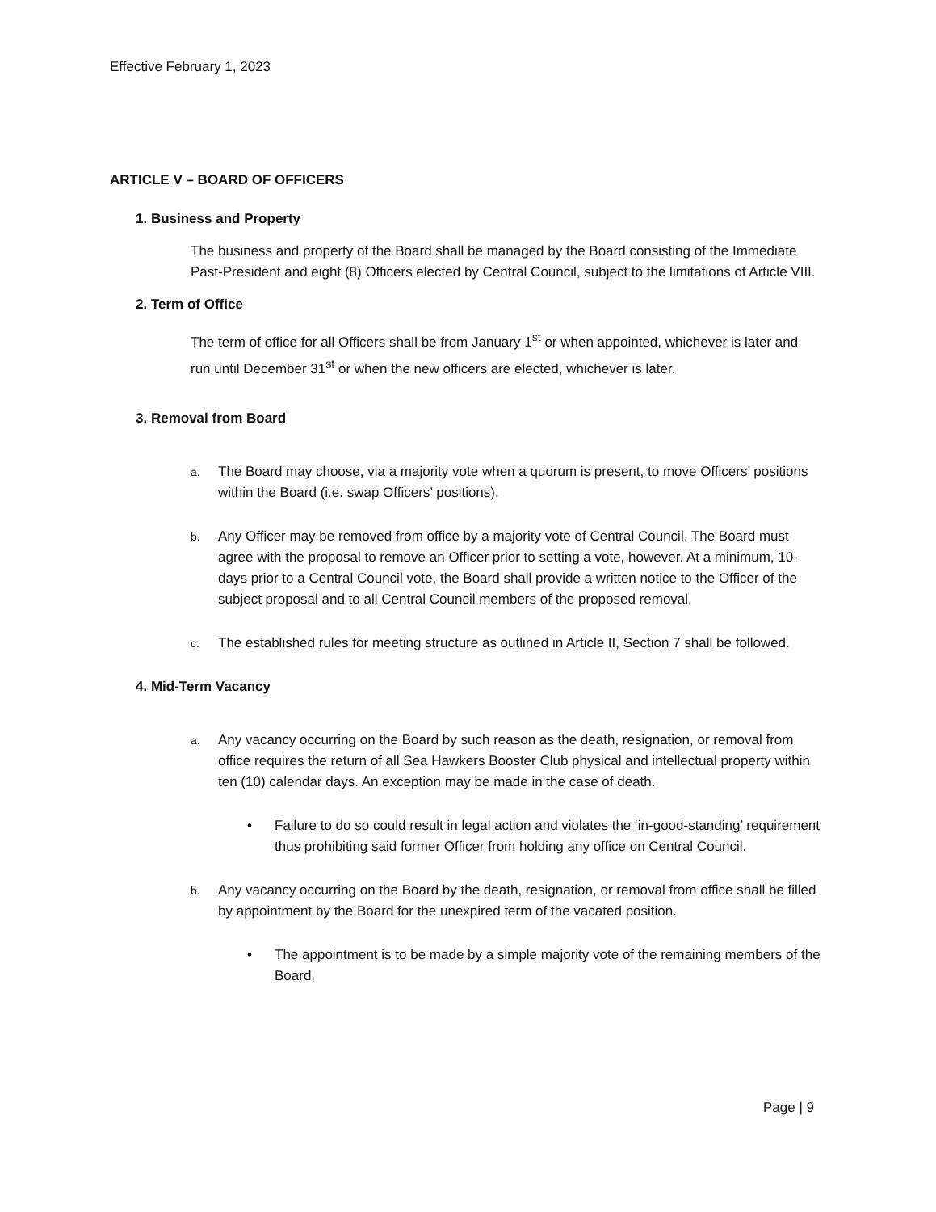Effective February 1, 2023
ARTICLE V – BOARD OF OFFICERS
1. Business and Property
The business and property of the Board shall be managed by the Board consisting of the Immediate Past-President and eight (8) Officers elected by Central Council, subject to the limitations of Article VIII.
2. Term of Office
The term of office for all Officers shall be from January 1<sup>st</sup> or when appointed, whichever is later and run until December 31<sup>st</sup> or when the new officers are elected, whichever is later.
3. Removal from Board
a. The Board may choose, via a majority vote when a quorum is present, to move Officers’ positions within the Board (i.e. swap Officers’ positions).
b. Any Officer may be removed from office by a majority vote of Central Council. The Board must agree with the proposal to remove an Officer prior to setting a vote, however. At a minimum, 10-days prior to a Central Council vote, the Board shall provide a written notice to the Officer of the subject proposal and to all Central Council members of the proposed removal.
c. The established rules for meeting structure as outlined in Article II, Section 7 shall be followed.
4. Mid-Term Vacancy
a. Any vacancy occurring on the Board by such reason as the death, resignation, or removal from office requires the return of all Sea Hawkers Booster Club physical and intellectual property within ten (10) calendar days. An exception may be made in the case of death.
• Failure to do so could result in legal action and violates the ‘in-good-standing’ requirement thus prohibiting said former Officer from holding any office on Central Council.
b. Any vacancy occurring on the Board by the death, resignation, or removal from office shall be filled by appointment by the Board for the unexpired term of the vacated position.
• The appointment is to be made by a simple majority vote of the remaining members of the Board.
Page | 9